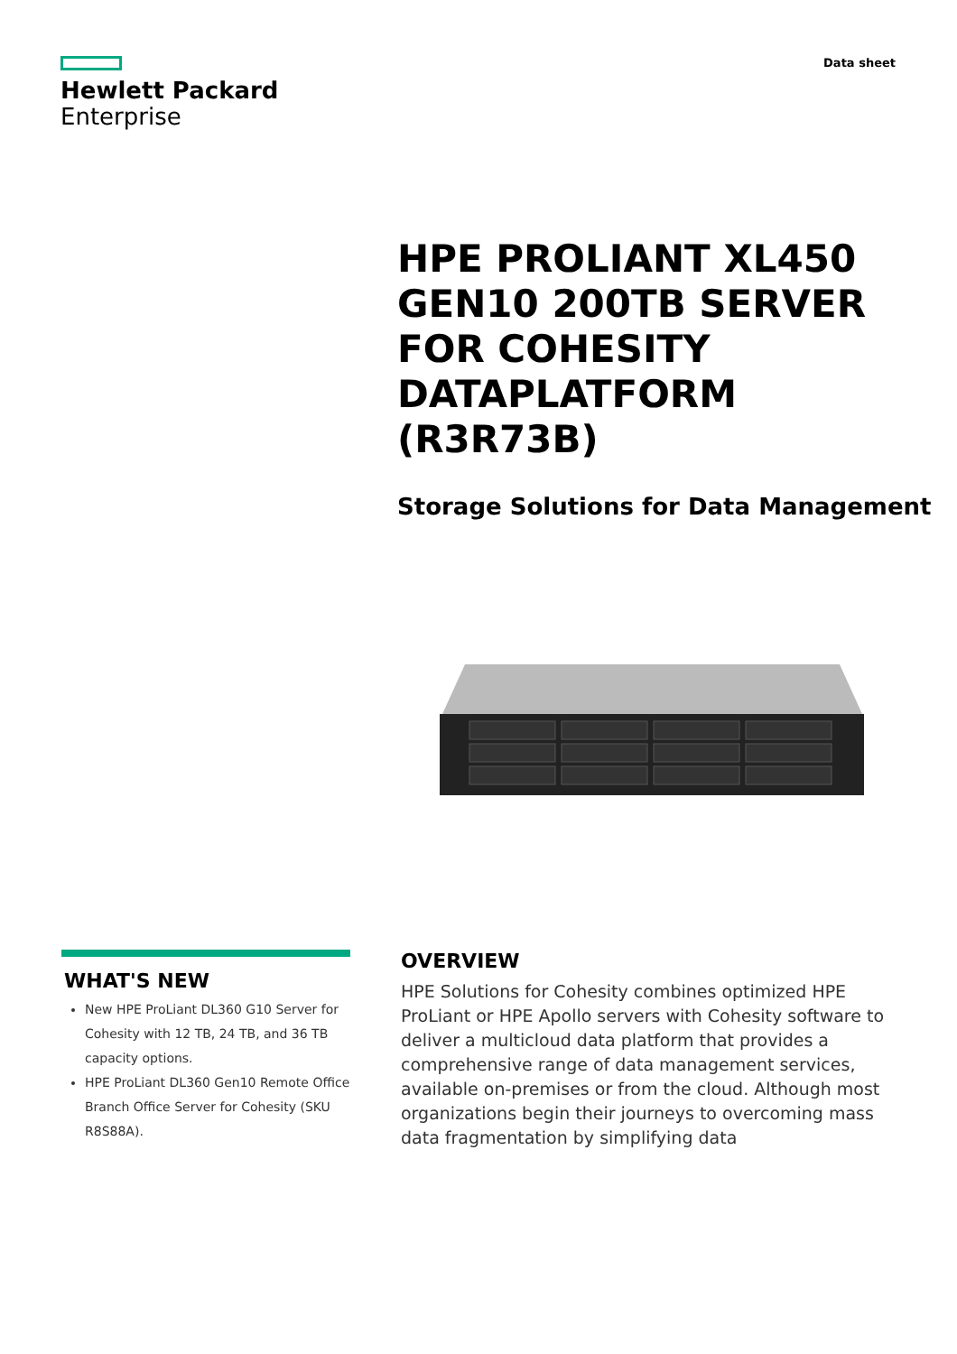Hewlett Packard
Enterprise
Data sheet
HPE PROLIANT XL450 GEN10 200TB SERVER FOR COHESITY DATAPLATFORM (R3R73B)
Storage Solutions for Data Management
WHAT'S NEW
New HPE ProLiant DL360 G10 Server for Cohesity with 12 TB, 24 TB, and 36 TB capacity options.
HPE ProLiant DL360 Gen10 Remote Office Branch Office Server for Cohesity (SKU R8S88A).
OVERVIEW
HPE Solutions for Cohesity combines optimized HPE ProLiant or HPE Apollo servers with Cohesity software to deliver a multicloud data platform that provides a comprehensive range of data management services, available on-premises or from the cloud. Although most organizations begin their journeys to overcoming mass data fragmentation by simplifying data